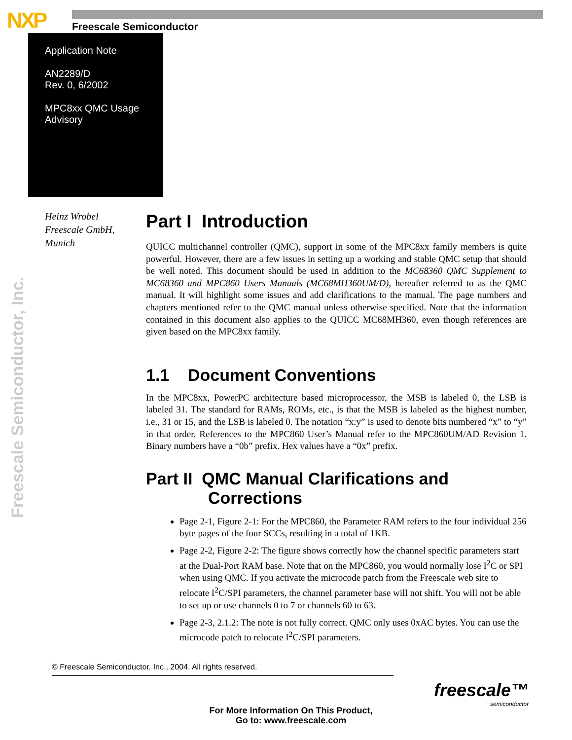NXP Freescale Semiconductor
Application Note
AN2289/D
Rev. 0, 6/2002
MPC8xx QMC Usage
Advisory
Freescale Semiconductor, Inc.
Heinz Wrobel
Freescale GmbH,
Munich
Part I Introduction
QUICC multichannel controller (QMC), support in some of the MPC8xx family members is quite powerful. However, there are a few issues in setting up a working and stable QMC setup that should be well noted. This document should be used in addition to the MC68360 QMC Supplement to MC68360 and MPC860 Users Manuals (MC68MH360UM/D), hereafter referred to as the QMC manual. It will highlight some issues and add clarifications to the manual. The page numbers and chapters mentioned refer to the QMC manual unless otherwise specified. Note that the information contained in this document also applies to the QUICC MC68MH360, even though references are given based on the MPC8xx family.
1.1 Document Conventions
In the MPC8xx, PowerPC architecture based microprocessor, the MSB is labeled 0, the LSB is labeled 31. The standard for RAMs, ROMs, etc., is that the MSB is labeled as the highest number, i.e., 31 or 15, and the LSB is labeled 0. The notation “x:y” is used to denote bits numbered “x” to “y” in that order. References to the MPC860 User’s Manual refer to the MPC860UM/AD Revision 1. Binary numbers have a “0b” prefix. Hex values have a “0x” prefix.
Part II QMC Manual Clarifications and
Corrections
Page 2-1, Figure 2-1: For the MPC860, the Parameter RAM refers to the four individual 256 byte pages of the four SCCs, resulting in a total of 1KB.
Page 2-2, Figure 2-2: The figure shows correctly how the channel specific parameters start at the Dual-Port RAM base. Note that on the MPC860, you would normally lose I<sup>2</sup>C or SPI when using QMC. If you activate the microcode patch from the Freescale web site to relocate I<sup>2</sup>C/SPI parameters, the channel parameter base will not shift. You will not be able to set up or use channels 0 to 7 or channels 60 to 63.
Page 2-3, 2.1.2: The note is not fully correct. QMC only uses 0xAC bytes. You can use the microcode patch to relocate I<sup>2</sup>C/SPI parameters.
© Freescale Semiconductor, Inc., 2004. All rights reserved.
freescale™
semiconductor
For More Information On This Product,
Go to: www.freescale.com